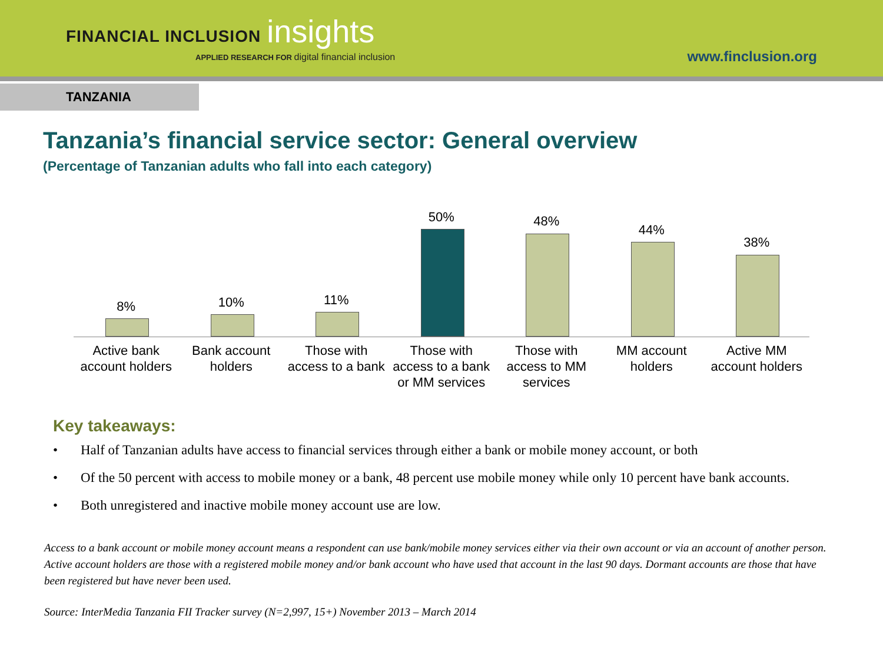FINANCIAL INCLUSION insights
APPLIED RESEARCH FOR digital financial inclusion
www.finclusion.org
TANZANIA
Tanzania’s financial service sector: General overview
(Percentage of Tanzanian adults who fall into each category)
8%
Active bank account holders
10%
Bank account holders
11%
Those with access to a bank
50%
Those with access to a bank or MM services
48%
Those with access to MM services
44%
MM account holders
38%
Active MM account holders
Key takeaways:
• Half of Tanzanian adults have access to financial services through either a bank or mobile money account, or both
• Of the 50 percent with access to mobile money or a bank, 48 percent use mobile money while only 10 percent have bank accounts.
• Both unregistered and inactive mobile money account use are low.
Access to a bank account or mobile money account means a respondent can use bank/mobile money services either via their own account or via an account of another person. Active account holders are those with a registered mobile money and/or bank account who have used that account in the last 90 days. Dormant accounts are those that have been registered but have never been used.
Source: InterMedia Tanzania FII Tracker survey (N=2,997, 15+) November 2013 – March 2014